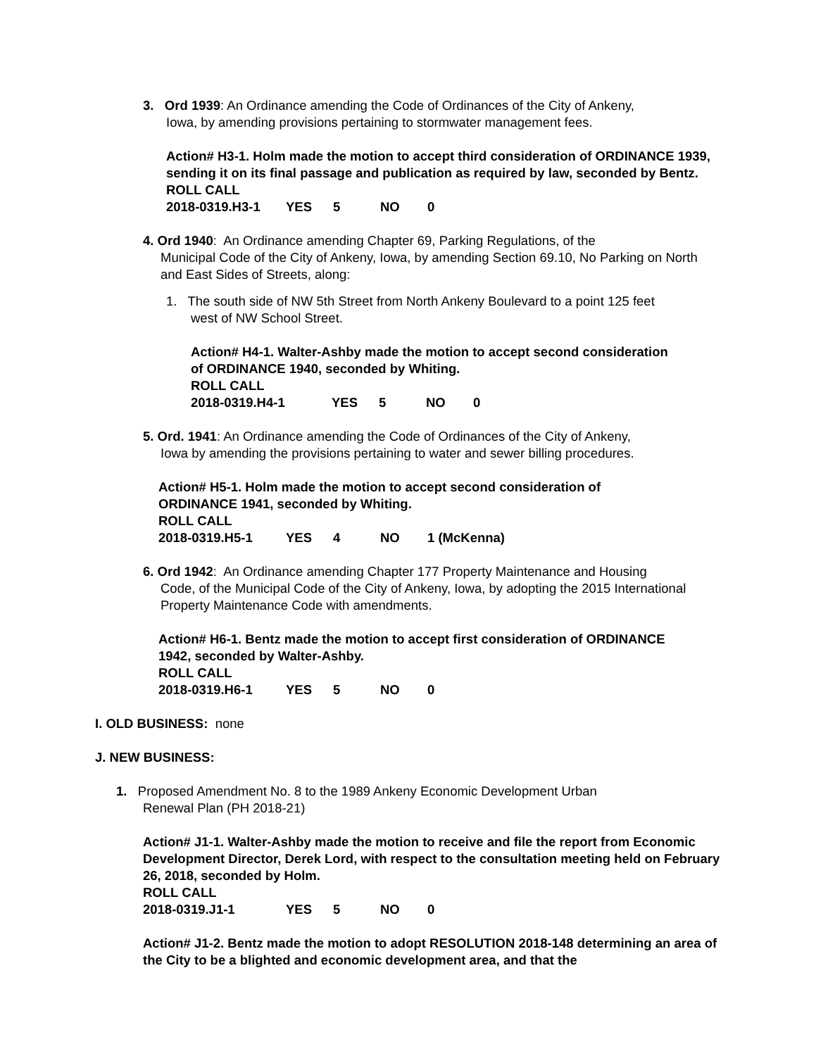3. Ord 1939: An Ordinance amending the Code of Ordinances of the City of Ankeny,
Iowa, by amending provisions pertaining to stormwater management fees.
Action# H3-1. Holm made the motion to accept third consideration of ORDINANCE 1939, sending it on its final passage and publication as required by law, seconded by Bentz.
ROLL CALL
2018-0319.H3-1 YES 5 NO 0
4. Ord 1940: An Ordinance amending Chapter 69, Parking Regulations, of the
Municipal Code of the City of Ankeny, Iowa, by amending Section 69.10, No Parking on North and East Sides of Streets, along:
1. The south side of NW 5th Street from North Ankeny Boulevard to a point 125 feet
west of NW School Street.
Action# H4-1. Walter-Ashby made the motion to accept second consideration of ORDINANCE 1940, seconded by Whiting.
ROLL CALL
2018-0319.H4-1 YES 5 NO 0
5. Ord. 1941: An Ordinance amending the Code of Ordinances of the City of Ankeny,
Iowa by amending the provisions pertaining to water and sewer billing procedures.
Action# H5-1. Holm made the motion to accept second consideration of ORDINANCE 1941, seconded by Whiting.
ROLL CALL
2018-0319.H5-1 YES 4 NO 1 (McKenna)
6. Ord 1942: An Ordinance amending Chapter 177 Property Maintenance and Housing
Code, of the Municipal Code of the City of Ankeny, Iowa, by adopting the 2015 International Property Maintenance Code with amendments.
Action# H6-1. Bentz made the motion to accept first consideration of ORDINANCE 1942, seconded by Walter-Ashby.
ROLL CALL
2018-0319.H6-1 YES 5 NO 0
I. OLD BUSINESS: none
J. NEW BUSINESS:
1. Proposed Amendment No. 8 to the 1989 Ankeny Economic Development Urban
Renewal Plan (PH 2018-21)
Action# J1-1. Walter-Ashby made the motion to receive and file the report from Economic Development Director, Derek Lord, with respect to the consultation meeting held on February 26, 2018, seconded by Holm.
ROLL CALL
2018-0319.J1-1 YES 5 NO 0
Action# J1-2. Bentz made the motion to adopt RESOLUTION 2018-148 determining an area of the City to be a blighted and economic development area, and that the